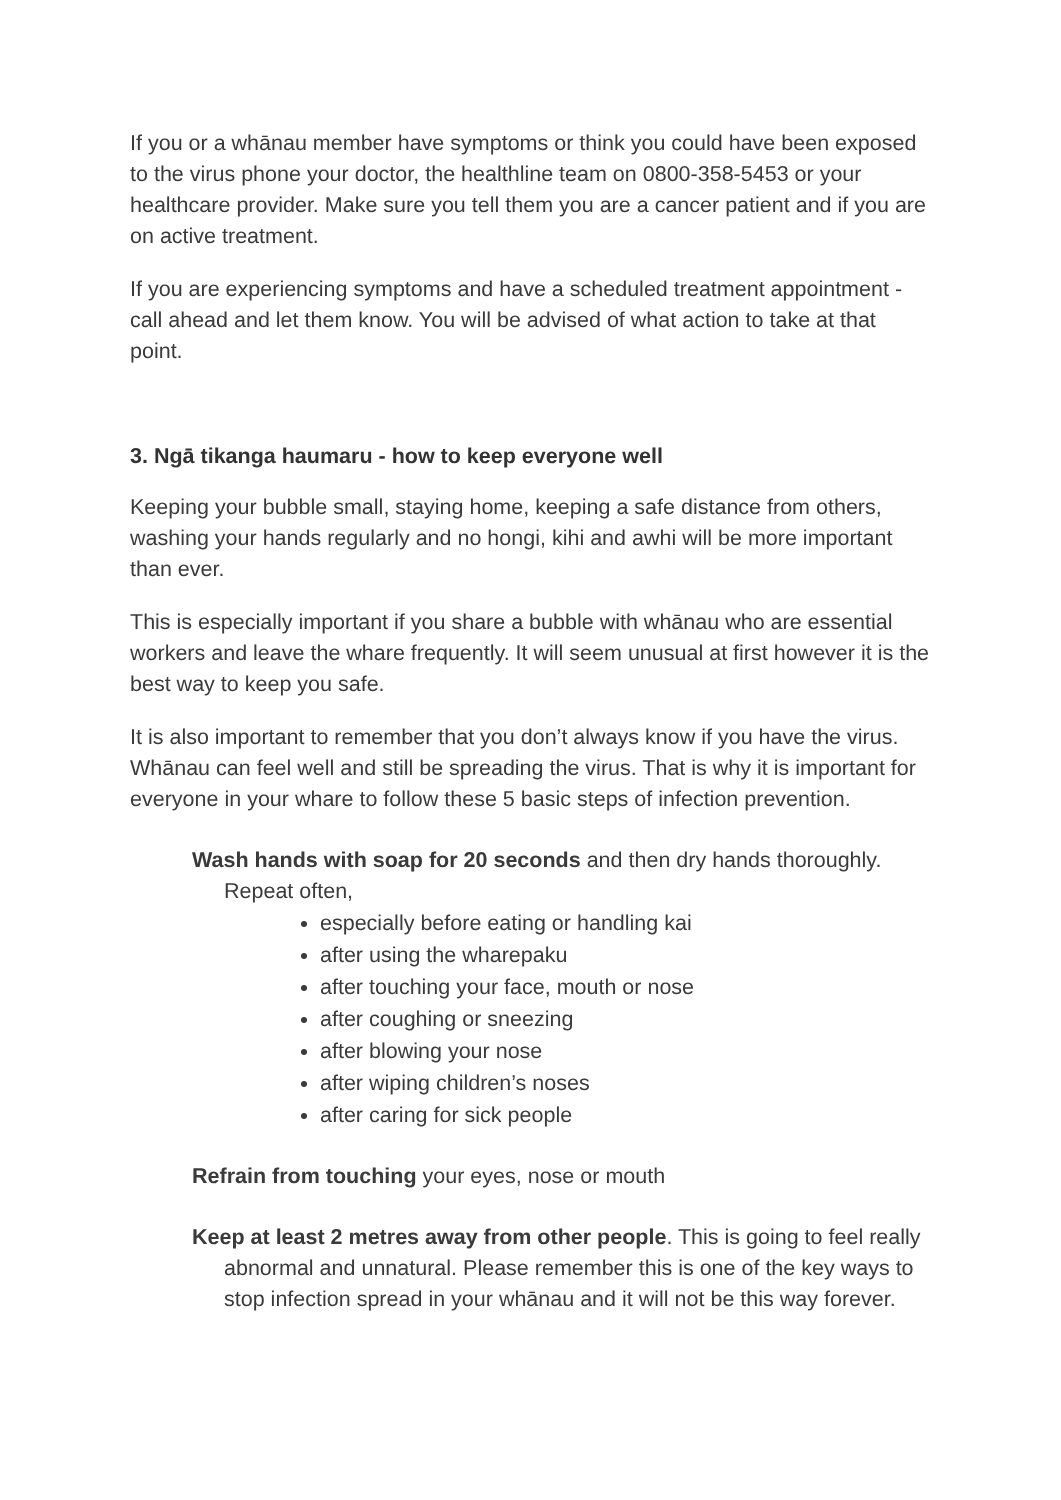If you or a whānau member have symptoms or think you could have been exposed to the virus phone your doctor, the healthline team on 0800-358-5453 or your healthcare provider. Make sure you tell them you are a cancer patient and if you are on active treatment.
If you are experiencing symptoms and have a scheduled treatment appointment - call ahead and let them know. You will be advised of what action to take at that point.
3. Ngā tikanga haumaru - how to keep everyone well
Keeping your bubble small, staying home, keeping a safe distance from others, washing your hands regularly and no hongi, kihi and awhi will be more important than ever.
This is especially important if you share a bubble with whānau who are essential workers and leave the whare frequently. It will seem unusual at first however it is the best way to keep you safe.
It is also important to remember that you don’t always know if you have the virus. Whānau can feel well and still be spreading the virus. That is why it is important for everyone in your whare to follow these 5 basic steps of infection prevention.
Wash hands with soap for 20 seconds and then dry hands thoroughly. Repeat often,
especially before eating or handling kai
after using the wharepaku
after touching your face, mouth or nose
after coughing or sneezing
after blowing your nose
after wiping children’s noses
after caring for sick people
Refrain from touching your eyes, nose or mouth
Keep at least 2 metres away from other people. This is going to feel really abnormal and unnatural. Please remember this is one of the key ways to stop infection spread in your whānau and it will not be this way forever.